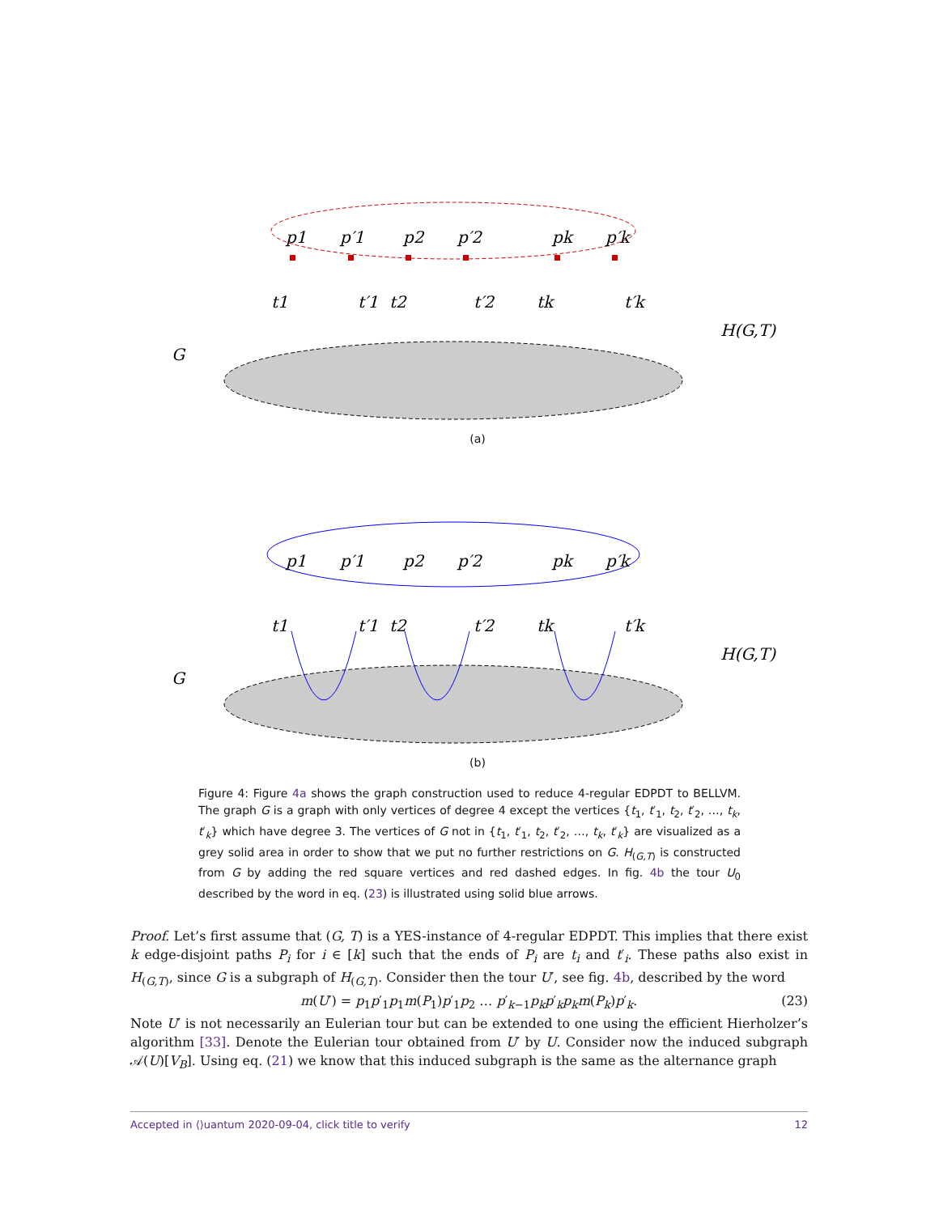p1
p′1
p2
p′2
pk
p′k
t1
t′1
t2
t′2
tk
t′k
G
H(G,T)
(a)
p1
p′1
p2
p′2
pk
p′k
t1
t′1
t2
t′2
tk
t′k
G
H(G,T)
(b)
Figure 4: Figure 4a shows the graph construction used to reduce 4-regular EDPDT to BELLVM. The graph G is a graph with only vertices of degree 4 except the vertices {t<sub>1</sub>, t′<sub>1</sub>, t<sub>2</sub>, t′<sub>2</sub>, …, t<sub>k</sub>, t′<sub>k</sub>} which have degree 3. The vertices of G not in {t<sub>1</sub>, t′<sub>1</sub>, t<sub>2</sub>, t′<sub>2</sub>, …, t<sub>k</sub>, t′<sub>k</sub>} are visualized as a grey solid area in order to show that we put no further restrictions on G. H<sub>(G,T)</sub> is constructed from G by adding the red square vertices and red dashed edges. In fig. 4b the tour U<sub>0</sub> described by the word in eq. (23) is illustrated using solid blue arrows.
Proof. Let’s first assume that (G, T) is a YES-instance of 4-regular EDPDT. This implies that there exist k edge-disjoint paths P<sub>i</sub> for i ∈ [k] such that the ends of P<sub>i</sub> are t<sub>i</sub> and t′<sub>i</sub>. These paths also exist in H<sub>(G,T)</sub>, since G is a subgraph of H<sub>(G,T)</sub>. Consider then the tour U′, see fig. 4b, described by the word
m(U′) = p<sub>1</sub>p′<sub>1</sub>p<sub>1</sub>m(P<sub>1</sub>)p′<sub>1</sub>p<sub>2</sub> … p′<sub>k−1</sub>p<sub>k</sub>p′<sub>k</sub>p<sub>k</sub>m(P<sub>k</sub>)p′<sub>k</sub>. (23)
Note U′ is not necessarily an Eulerian tour but can be extended to one using the efficient Hierholzer’s algorithm [33]. Denote the Eulerian tour obtained from U′ by U. Consider now the induced subgraph 𝒜(U)[V<sub>B</sub>]. Using eq. (21) we know that this induced subgraph is the same as the alternance graph
Accepted in ⟨⟩uantum 2020-09-04, click title to verify 12